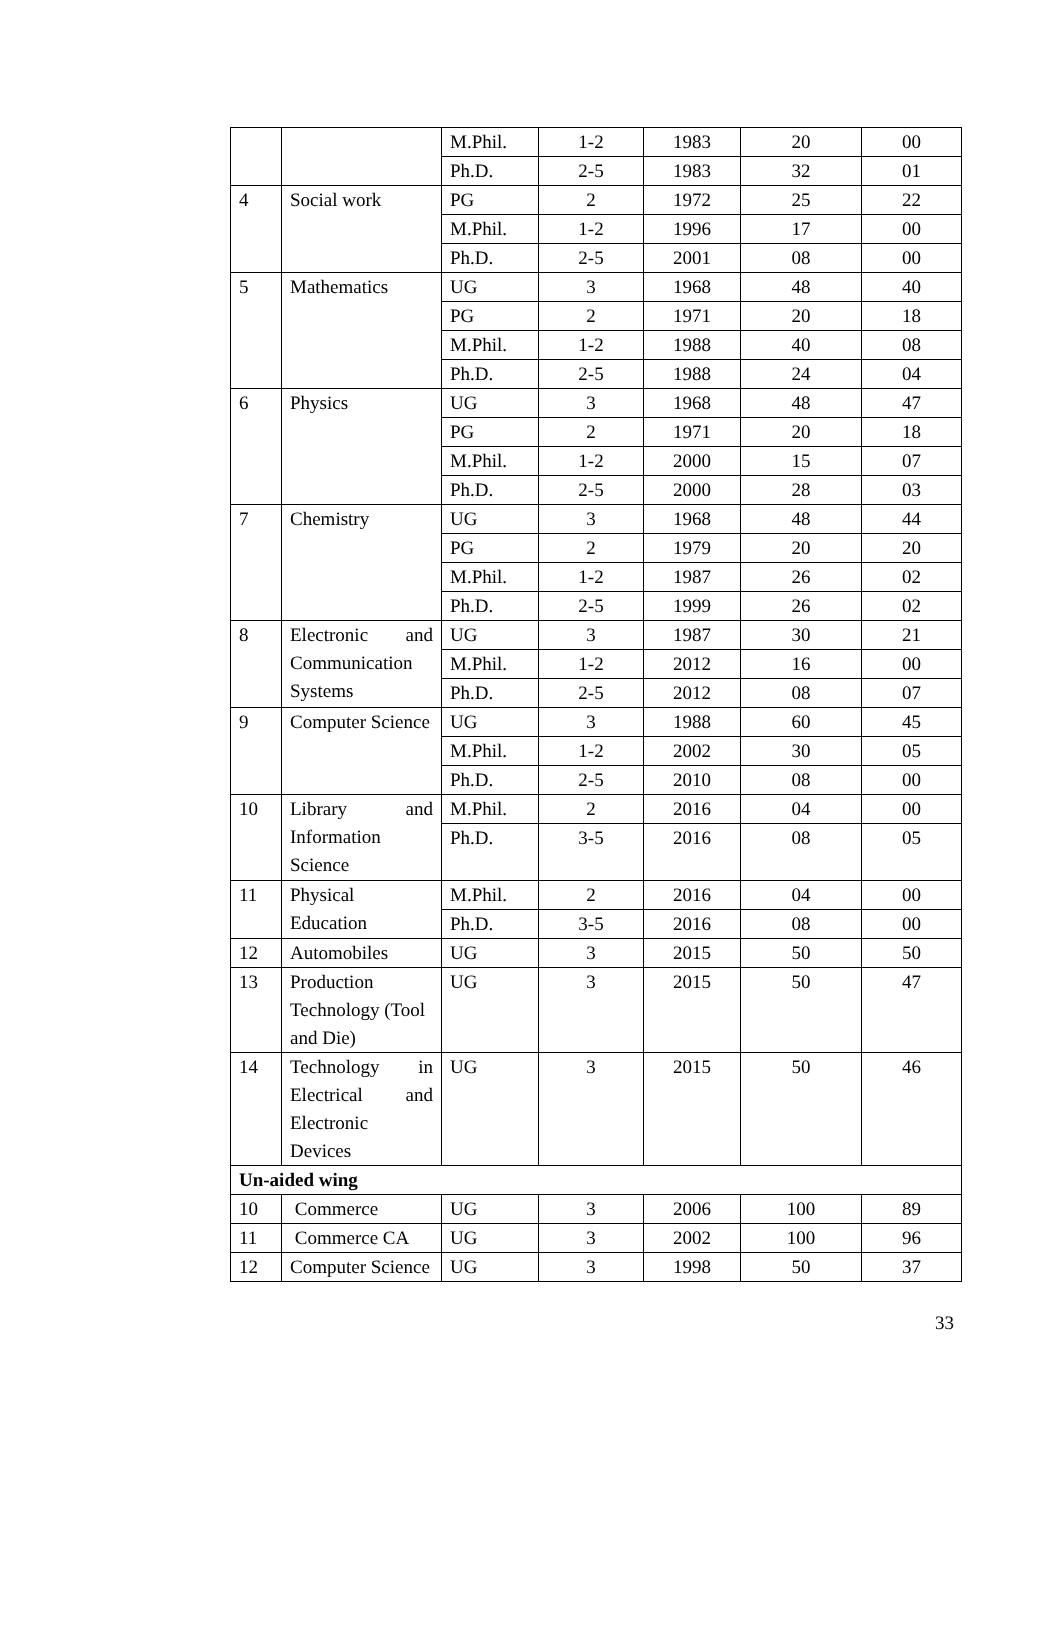| | | M.Phil. | 1-2 | 1983 | 20 | 00 |
| | | Ph.D. | 2-5 | 1983 | 32 | 01 |
| 4 | Social work | PG | 2 | 1972 | 25 | 22 |
| | | M.Phil. | 1-2 | 1996 | 17 | 00 |
| | | Ph.D. | 2-5 | 2001 | 08 | 00 |
| 5 | Mathematics | UG | 3 | 1968 | 48 | 40 |
| | | PG | 2 | 1971 | 20 | 18 |
| | | M.Phil. | 1-2 | 1988 | 40 | 08 |
| | | Ph.D. | 2-5 | 1988 | 24 | 04 |
| 6 | Physics | UG | 3 | 1968 | 48 | 47 |
| | | PG | 2 | 1971 | 20 | 18 |
| | | M.Phil. | 1-2 | 2000 | 15 | 07 |
| | | Ph.D. | 2-5 | 2000 | 28 | 03 |
| 7 | Chemistry | UG | 3 | 1968 | 48 | 44 |
| | | PG | 2 | 1979 | 20 | 20 |
| | | M.Phil. | 1-2 | 1987 | 26 | 02 |
| | | Ph.D. | 2-5 | 1999 | 26 | 02 |
| 8 | Electronic and Communication Systems | UG | 3 | 1987 | 30 | 21 |
| | | M.Phil. | 1-2 | 2012 | 16 | 00 |
| | | Ph.D. | 2-5 | 2012 | 08 | 07 |
| 9 | Computer Science | UG | 3 | 1988 | 60 | 45 |
| | | M.Phil. | 1-2 | 2002 | 30 | 05 |
| | | Ph.D. | 2-5 | 2010 | 08 | 00 |
| 10 | Library and Information Science | M.Phil. | 2 | 2016 | 04 | 00 |
| | | Ph.D. | 3-5 | 2016 | 08 | 05 |
| 11 | Physical Education | M.Phil. | 2 | 2016 | 04 | 00 |
| | | Ph.D. | 3-5 | 2016 | 08 | 00 |
| 12 | Automobiles | UG | 3 | 2015 | 50 | 50 |
| 13 | Production Technology (Tool and Die) | UG | 3 | 2015 | 50 | 47 |
| 14 | Technology in Electrical and Electronic Devices | UG | 3 | 2015 | 50 | 46 |
| Un-aided wing | | | | | | |
| 10 | Commerce | UG | 3 | 2006 | 100 | 89 |
| 11 | Commerce CA | UG | 3 | 2002 | 100 | 96 |
| 12 | Computer Science | UG | 3 | 1998 | 50 | 37 |
33